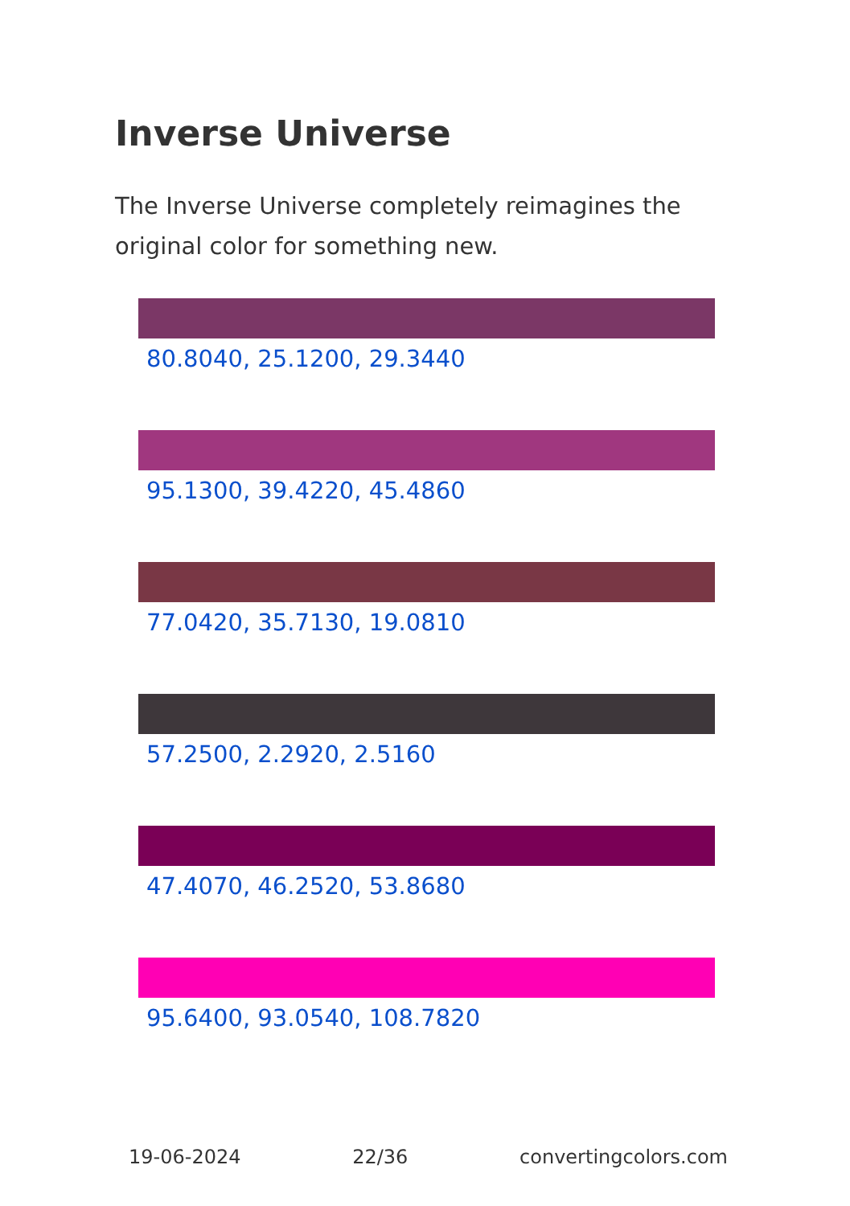Inverse Universe
The Inverse Universe completely reimagines the original color for something new.
80.8040, 25.1200, 29.3440
95.1300, 39.4220, 45.4860
77.0420, 35.7130, 19.0810
57.2500, 2.2920, 2.5160
47.4070, 46.2520, 53.8680
95.6400, 93.0540, 108.7820
19-06-2024 22/36 convertingcolors.com